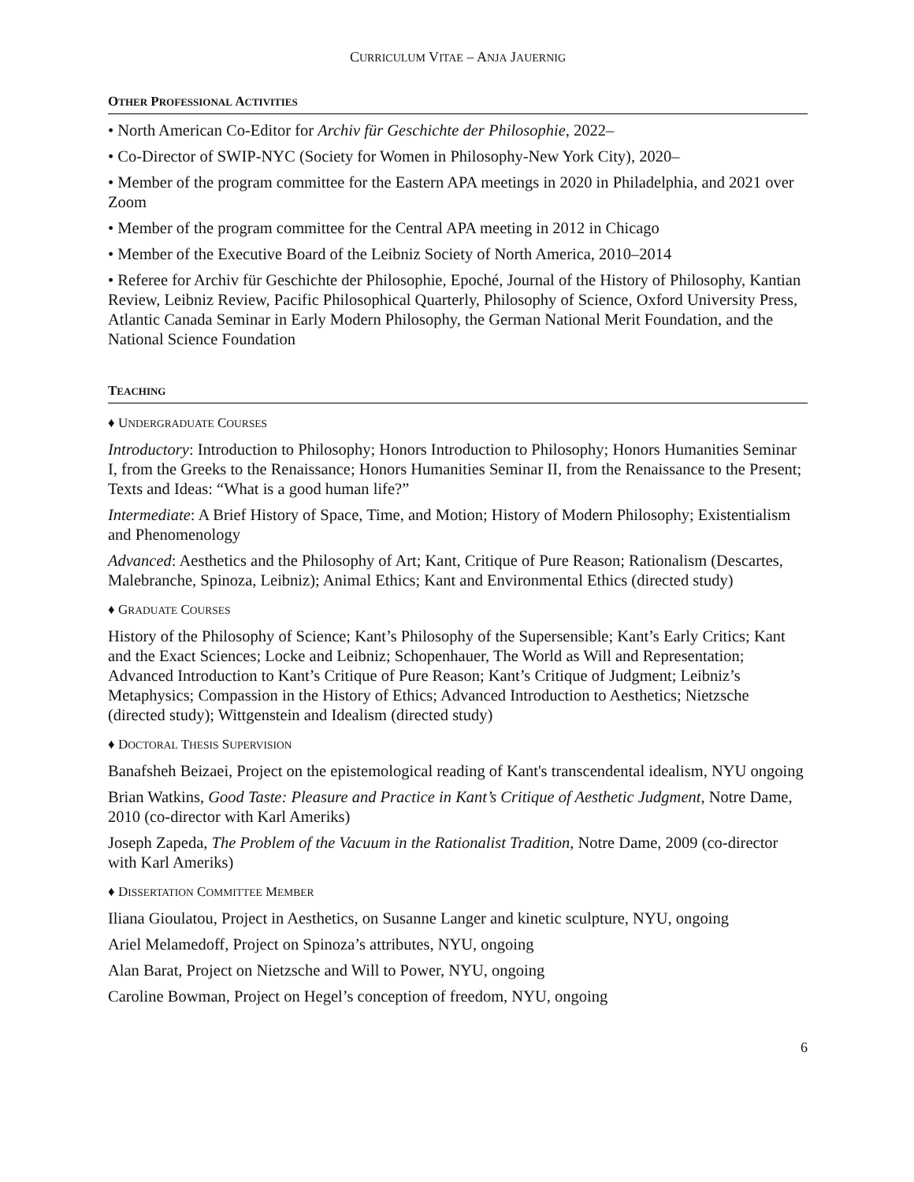CURRICULUM VITAE – ANJA JAUERNIG
OTHER PROFESSIONAL ACTIVITIES
• North American Co-Editor for Archiv für Geschichte der Philosophie, 2022–
• Co-Director of SWIP-NYC (Society for Women in Philosophy-New York City), 2020–
• Member of the program committee for the Eastern APA meetings in 2020 in Philadelphia, and 2021 over Zoom
• Member of the program committee for the Central APA meeting in 2012 in Chicago
• Member of the Executive Board of the Leibniz Society of North America, 2010–2014
• Referee for Archiv für Geschichte der Philosophie, Epoché, Journal of the History of Philosophy, Kantian Review, Leibniz Review, Pacific Philosophical Quarterly, Philosophy of Science, Oxford University Press, Atlantic Canada Seminar in Early Modern Philosophy, the German National Merit Foundation, and the National Science Foundation
TEACHING
♦ UNDERGRADUATE COURSES
Introductory: Introduction to Philosophy; Honors Introduction to Philosophy; Honors Humanities Seminar I, from the Greeks to the Renaissance; Honors Humanities Seminar II, from the Renaissance to the Present; Texts and Ideas: “What is a good human life?”
Intermediate: A Brief History of Space, Time, and Motion; History of Modern Philosophy; Existentialism and Phenomenology
Advanced: Aesthetics and the Philosophy of Art; Kant, Critique of Pure Reason; Rationalism (Descartes, Malebranche, Spinoza, Leibniz); Animal Ethics; Kant and Environmental Ethics (directed study)
♦ GRADUATE COURSES
History of the Philosophy of Science; Kant’s Philosophy of the Supersensible; Kant’s Early Critics; Kant and the Exact Sciences; Locke and Leibniz; Schopenhauer, The World as Will and Representation; Advanced Introduction to Kant’s Critique of Pure Reason; Kant’s Critique of Judgment; Leibniz’s Metaphysics; Compassion in the History of Ethics; Advanced Introduction to Aesthetics; Nietzsche (directed study); Wittgenstein and Idealism (directed study)
♦ DOCTORAL THESIS SUPERVISION
Banafsheh Beizaei, Project on the epistemological reading of Kant's transcendental idealism, NYU ongoing
Brian Watkins, Good Taste: Pleasure and Practice in Kant’s Critique of Aesthetic Judgment, Notre Dame, 2010 (co-director with Karl Ameriks)
Joseph Zapeda, The Problem of the Vacuum in the Rationalist Tradition, Notre Dame, 2009 (co-director with Karl Ameriks)
♦ DISSERTATION COMMITTEE MEMBER
Iliana Gioulatou, Project in Aesthetics, on Susanne Langer and kinetic sculpture, NYU, ongoing
Ariel Melamedoff, Project on Spinoza’s attributes, NYU, ongoing
Alan Barat, Project on Nietzsche and Will to Power, NYU, ongoing
Caroline Bowman, Project on Hegel’s conception of freedom, NYU, ongoing
6